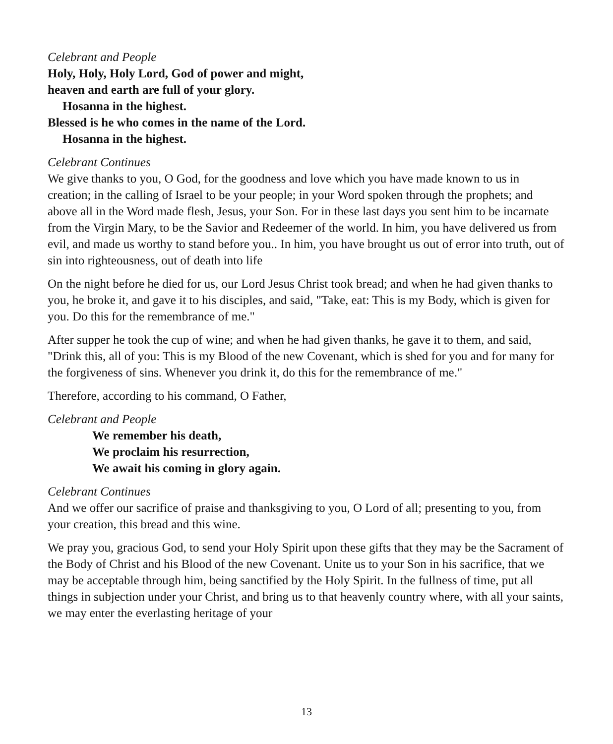Celebrant and People
Holy, Holy, Holy Lord, God of power and might,
heaven and earth are full of your glory.
Hosanna in the highest.
Blessed is he who comes in the name of the Lord.
Hosanna in the highest.
Celebrant Continues
We give thanks to you, O God, for the goodness and love which you have made known to us in creation; in the calling of Israel to be your people; in your Word spoken through the prophets; and above all in the Word made flesh, Jesus, your Son. For in these last days you sent him to be incarnate from the Virgin Mary, to be the Savior and Redeemer of the world. In him, you have delivered us from evil, and made us worthy to stand before you.. In him, you have brought us out of error into truth, out of sin into righteousness, out of death into life
On the night before he died for us, our Lord Jesus Christ took bread; and when he had given thanks to you, he broke it, and gave it to his disciples, and said, "Take, eat: This is my Body, which is given for you. Do this for the remembrance of me."
After supper he took the cup of wine; and when he had given thanks, he gave it to them, and said, "Drink this, all of you: This is my Blood of the new Covenant, which is shed for you and for many for the forgiveness of sins. Whenever you drink it, do this for the remembrance of me."
Therefore, according to his command, O Father,
Celebrant and People
We remember his death,
We proclaim his resurrection,
We await his coming in glory again.
Celebrant Continues
And we offer our sacrifice of praise and thanksgiving to you, O Lord of all; presenting to you, from your creation, this bread and this wine.
We pray you, gracious God, to send your Holy Spirit upon these gifts that they may be the Sacrament of the Body of Christ and his Blood of the new Covenant. Unite us to your Son in his sacrifice, that we may be acceptable through him, being sanctified by the Holy Spirit. In the fullness of time, put all things in subjection under your Christ, and bring us to that heavenly country where, with all your saints, we may enter the everlasting heritage of your
13